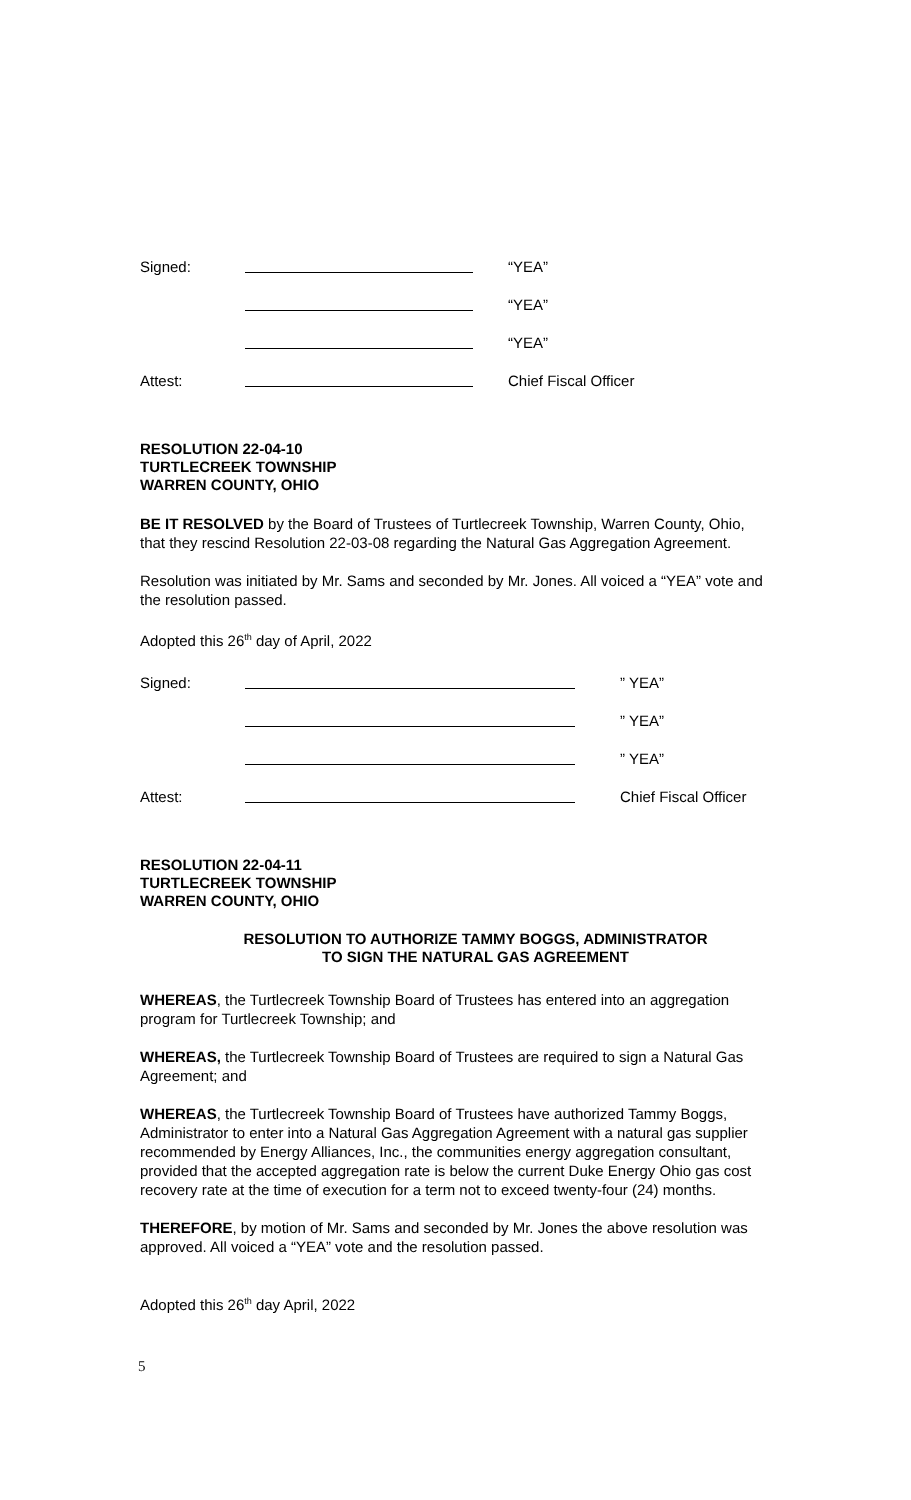| Signed: | | “YEA” |
| | | “YEA” |
| | | “YEA” |
| Attest: | | Chief Fiscal Officer |
RESOLUTION 22-04-10
TURTLECREEK TOWNSHIP
WARREN COUNTY, OHIO
BE IT RESOLVED by the Board of Trustees of Turtlecreek Township, Warren County, Ohio, that they rescind Resolution 22-03-08 regarding the Natural Gas Aggregation Agreement.
Resolution was initiated by Mr. Sams and seconded by Mr. Jones. All voiced a “YEA” vote and the resolution passed.
Adopted this 26<sup>th</sup> day of April, 2022
| Signed: | | ” YEA” |
| | | ” YEA” |
| | | ” YEA” |
| Attest: | | Chief Fiscal Officer |
RESOLUTION 22-04-11
TURTLECREEK TOWNSHIP
WARREN COUNTY, OHIO
RESOLUTION TO AUTHORIZE TAMMY BOGGS, ADMINISTRATOR
TO SIGN THE NATURAL GAS AGREEMENT
WHEREAS, the Turtlecreek Township Board of Trustees has entered into an aggregation program for Turtlecreek Township; and
WHEREAS, the Turtlecreek Township Board of Trustees are required to sign a Natural Gas Agreement; and
WHEREAS, the Turtlecreek Township Board of Trustees have authorized Tammy Boggs, Administrator to enter into a Natural Gas Aggregation Agreement with a natural gas supplier recommended by Energy Alliances, Inc., the communities energy aggregation consultant, provided that the accepted aggregation rate is below the current Duke Energy Ohio gas cost recovery rate at the time of execution for a term not to exceed twenty-four (24) months.
THEREFORE, by motion of Mr. Sams and seconded by Mr. Jones the above resolution was approved. All voiced a “YEA” vote and the resolution passed.
Adopted this 26<sup>th</sup> day April, 2022
5